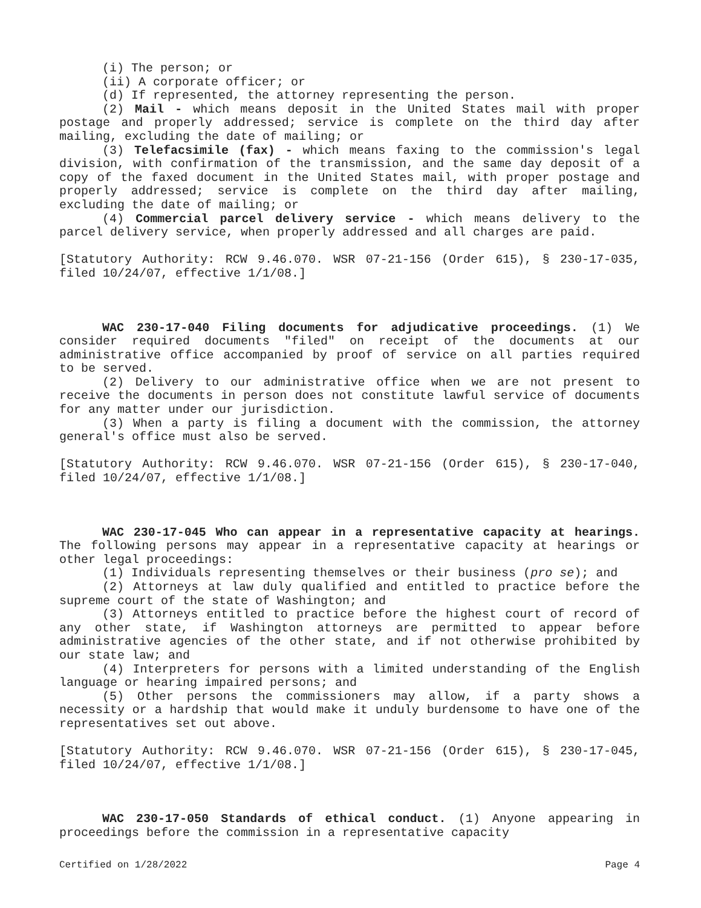(i) The person; or
(ii) A corporate officer; or
(d) If represented, the attorney representing the person.
(2) Mail - which means deposit in the United States mail with proper postage and properly addressed; service is complete on the third day after mailing, excluding the date of mailing; or
(3) Telefacsimile (fax) - which means faxing to the commission's legal division, with confirmation of the transmission, and the same day deposit of a copy of the faxed document in the United States mail, with proper postage and properly addressed; service is complete on the third day after mailing, excluding the date of mailing; or
(4) Commercial parcel delivery service - which means delivery to the parcel delivery service, when properly addressed and all charges are paid.
[Statutory Authority: RCW 9.46.070. WSR 07-21-156 (Order 615), § 230-17-035, filed 10/24/07, effective 1/1/08.]
WAC 230-17-040 Filing documents for adjudicative proceedings. (1) We consider required documents "filed" on receipt of the documents at our administrative office accompanied by proof of service on all parties required to be served.
(2) Delivery to our administrative office when we are not present to receive the documents in person does not constitute lawful service of documents for any matter under our jurisdiction.
(3) When a party is filing a document with the commission, the attorney general's office must also be served.
[Statutory Authority: RCW 9.46.070. WSR 07-21-156 (Order 615), § 230-17-040, filed 10/24/07, effective 1/1/08.]
WAC 230-17-045 Who can appear in a representative capacity at hearings. The following persons may appear in a representative capacity at hearings or other legal proceedings:
(1) Individuals representing themselves or their business (pro se); and
(2) Attorneys at law duly qualified and entitled to practice before the supreme court of the state of Washington; and
(3) Attorneys entitled to practice before the highest court of record of any other state, if Washington attorneys are permitted to appear before administrative agencies of the other state, and if not otherwise prohibited by our state law; and
(4) Interpreters for persons with a limited understanding of the English language or hearing impaired persons; and
(5) Other persons the commissioners may allow, if a party shows a necessity or a hardship that would make it unduly burdensome to have one of the representatives set out above.
[Statutory Authority: RCW 9.46.070. WSR 07-21-156 (Order 615), § 230-17-045, filed 10/24/07, effective 1/1/08.]
WAC 230-17-050 Standards of ethical conduct. (1) Anyone appearing in proceedings before the commission in a representative capacity
Certified on 1/28/2022 Page 4